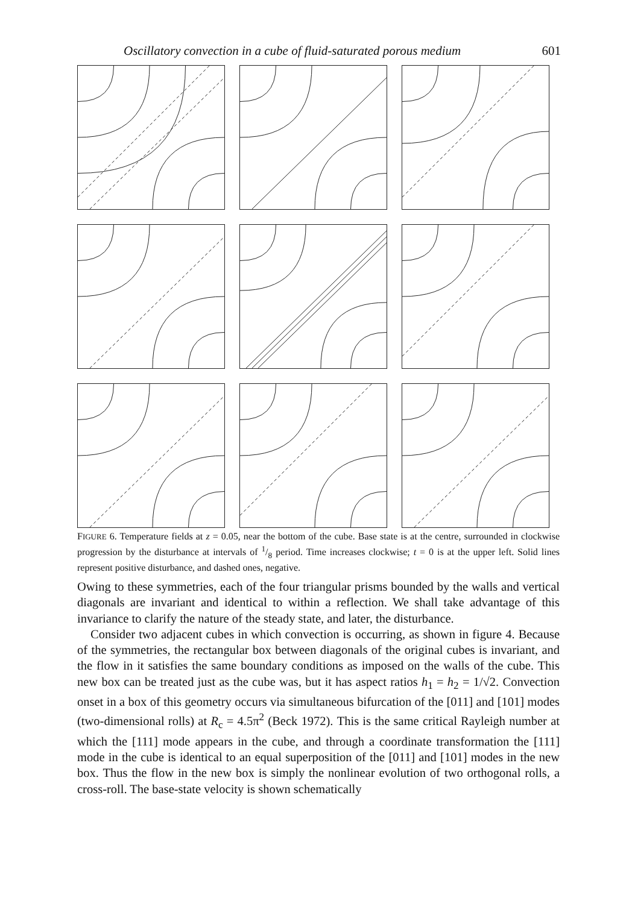Oscillatory convection in a cube of fluid-saturated porous medium 601
FIGURE 6. Temperature fields at z = 0.05, near the bottom of the cube. Base state is at the centre, surrounded in clockwise progression by the disturbance at intervals of 1/8 period. Time increases clockwise; t = 0 is at the upper left. Solid lines represent positive disturbance, and dashed ones, negative.
Owing to these symmetries, each of the four triangular prisms bounded by the walls and vertical diagonals are invariant and identical to within a reflection. We shall take advantage of this invariance to clarify the nature of the steady state, and later, the disturbance.
Consider two adjacent cubes in which convection is occurring, as shown in figure 4. Because of the symmetries, the rectangular box between diagonals of the original cubes is invariant, and the flow in it satisfies the same boundary conditions as imposed on the walls of the cube. This new box can be treated just as the cube was, but it has aspect ratios h<sub>1</sub> = h<sub>2</sub> = 1/√2. Convection onset in a box of this geometry occurs via simultaneous bifurcation of the [011] and [101] modes (two-dimensional rolls) at R<sub>c</sub> = 4.5π<sup>2</sup> (Beck 1972). This is the same critical Rayleigh number at which the [111] mode appears in the cube, and through a coordinate transformation the [111] mode in the cube is identical to an equal superposition of the [011] and [101] modes in the new box. Thus the flow in the new box is simply the nonlinear evolution of two orthogonal rolls, a cross-roll. The base-state velocity is shown schematically